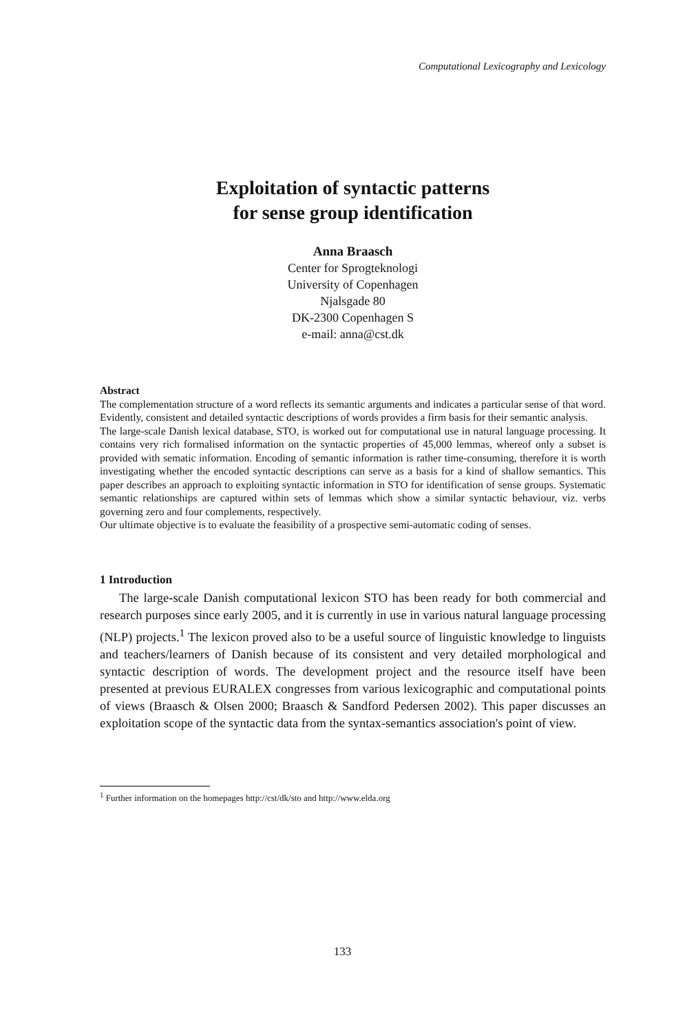Computational Lexicography and Lexicology
Exploitation of syntactic patterns
for sense group identification
Anna Braasch
Center for Sprogteknologi
University of Copenhagen
Njalsgade 80
DK-2300 Copenhagen S
e-mail: anna@cst.dk
Abstract
The complementation structure of a word reflects its semantic arguments and indicates a particular sense of that word. Evidently, consistent and detailed syntactic descriptions of words provides a firm basis for their semantic analysis.
The large-scale Danish lexical database, STO, is worked out for computational use in natural language processing. It contains very rich formalised information on the syntactic properties of 45,000 lemmas, whereof only a subset is provided with sematic information. Encoding of semantic information is rather time-consuming, therefore it is worth investigating whether the encoded syntactic descriptions can serve as a basis for a kind of shallow semantics. This paper describes an approach to exploiting syntactic information in STO for identification of sense groups. Systematic semantic relationships are captured within sets of lemmas which show a similar syntactic behaviour, viz. verbs governing zero and four complements, respectively.
Our ultimate objective is to evaluate the feasibility of a prospective semi-automatic coding of senses.
1 Introduction
The large-scale Danish computational lexicon STO has been ready for both commercial and research purposes since early 2005, and it is currently in use in various natural language processing (NLP) projects.<sup>1</sup> The lexicon proved also to be a useful source of linguistic knowledge to linguists and teachers/learners of Danish because of its consistent and very detailed morphological and syntactic description of words. The development project and the resource itself have been presented at previous EURALEX congresses from various lexicographic and computational points of views (Braasch & Olsen 2000; Braasch & Sandford Pedersen 2002). This paper discusses an exploitation scope of the syntactic data from the syntax-semantics association's point of view.
<sup>1</sup> Further information on the homepages http://cst/dk/sto and http://www.elda.org
133